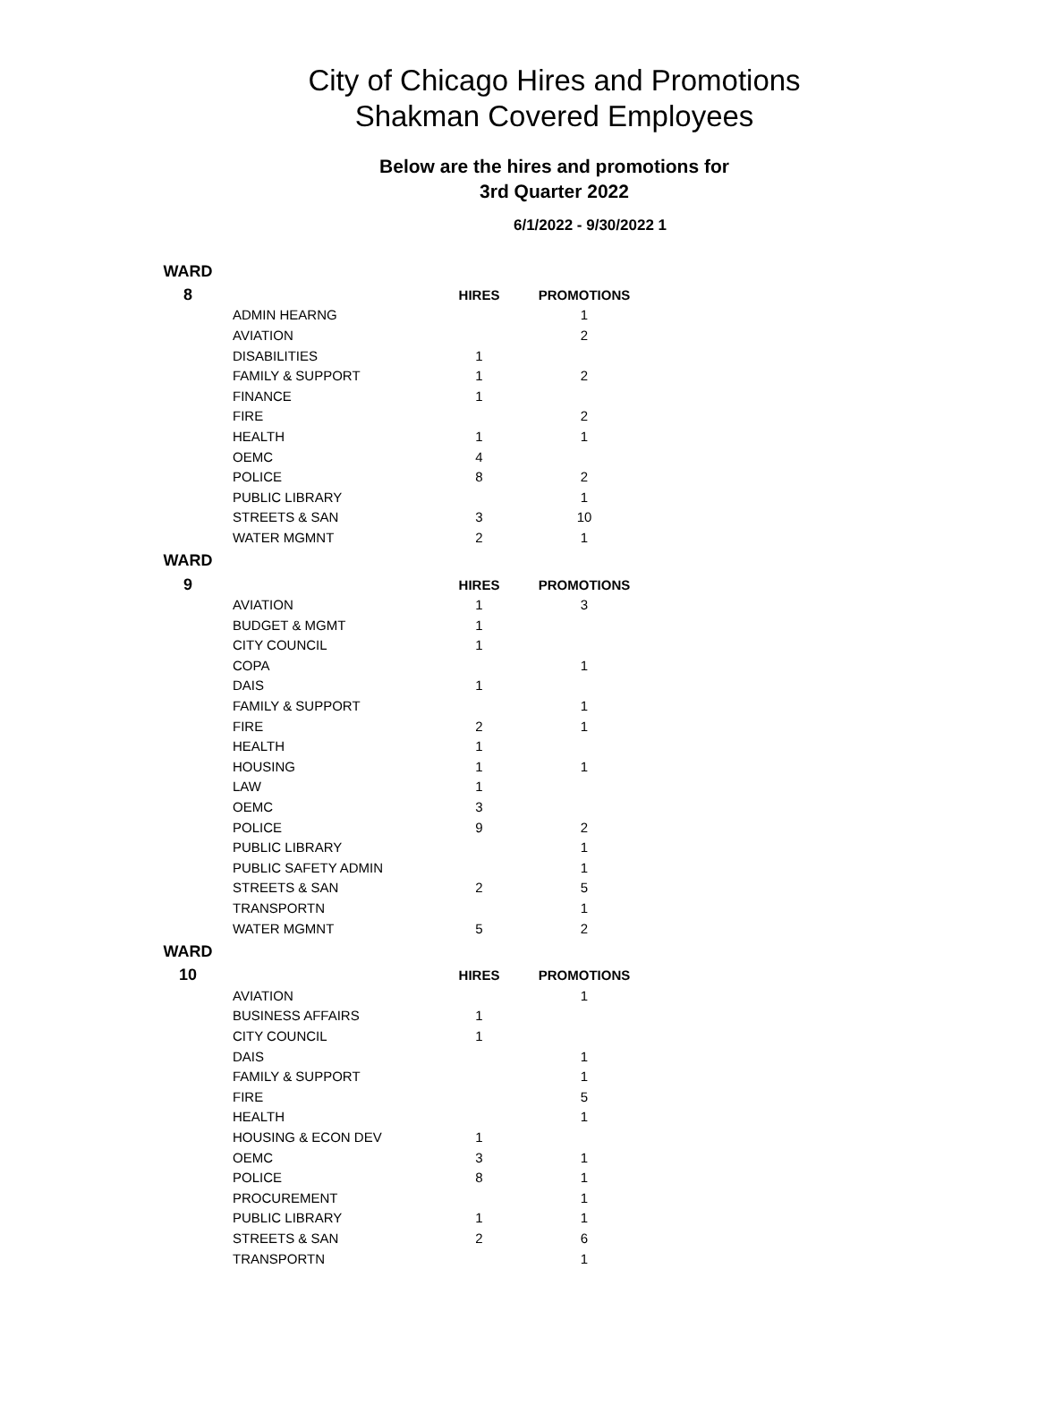City of Chicago Hires and Promotions
Shakman Covered Employees
Below are the hires and promotions for
3rd Quarter 2022
6/1/2022 - 9/30/2022 1
| WARD | | | |
| 8 | | HIRES | PROMOTIONS |
| | ADMIN HEARNG | | 1 |
| | AVIATION | | 2 |
| | DISABILITIES | 1 | |
| | FAMILY & SUPPORT | 1 | 2 |
| | FINANCE | 1 | |
| | FIRE | | 2 |
| | HEALTH | 1 | 1 |
| | OEMC | 4 | |
| | POLICE | 8 | 2 |
| | PUBLIC LIBRARY | | 1 |
| | STREETS & SAN | 3 | 10 |
| | WATER MGMNT | 2 | 1 |
| WARD | | | |
| 9 | | HIRES | PROMOTIONS |
| | AVIATION | 1 | 3 |
| | BUDGET & MGMT | 1 | |
| | CITY COUNCIL | 1 | |
| | COPA | | 1 |
| | DAIS | 1 | |
| | FAMILY & SUPPORT | | 1 |
| | FIRE | 2 | 1 |
| | HEALTH | 1 | |
| | HOUSING | 1 | 1 |
| | LAW | 1 | |
| | OEMC | 3 | |
| | POLICE | 9 | 2 |
| | PUBLIC LIBRARY | | 1 |
| | PUBLIC SAFETY ADMIN | | 1 |
| | STREETS & SAN | 2 | 5 |
| | TRANSPORTN | | 1 |
| | WATER MGMNT | 5 | 2 |
| WARD | | | |
| 10 | | HIRES | PROMOTIONS |
| | AVIATION | | 1 |
| | BUSINESS AFFAIRS | 1 | |
| | CITY COUNCIL | 1 | |
| | DAIS | | 1 |
| | FAMILY & SUPPORT | | 1 |
| | FIRE | | 5 |
| | HEALTH | | 1 |
| | HOUSING & ECON DEV | 1 | |
| | OEMC | 3 | 1 |
| | POLICE | 8 | 1 |
| | PROCUREMENT | | 1 |
| | PUBLIC LIBRARY | 1 | 1 |
| | STREETS & SAN | 2 | 6 |
| | TRANSPORTN | | 1 |